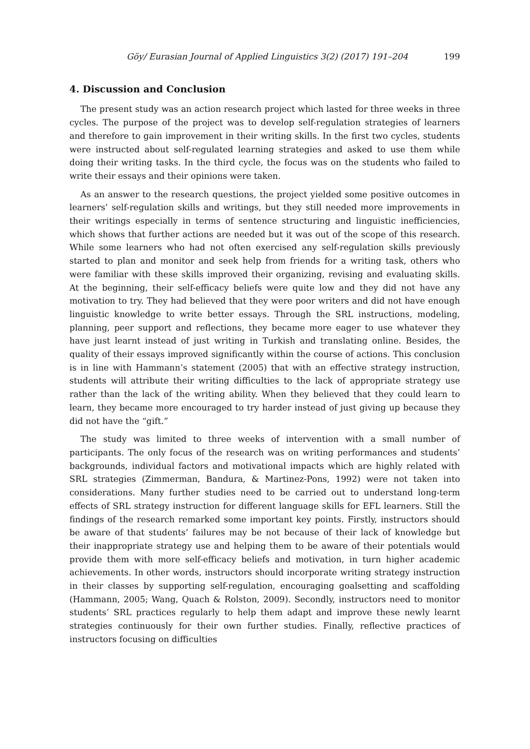Göy/ Eurasian Journal of Applied Linguistics 3(2) (2017) 191–204 199
4. Discussion and Conclusion
The present study was an action research project which lasted for three weeks in three cycles. The purpose of the project was to develop self-regulation strategies of learners and therefore to gain improvement in their writing skills. In the first two cycles, students were instructed about self-regulated learning strategies and asked to use them while doing their writing tasks. In the third cycle, the focus was on the students who failed to write their essays and their opinions were taken.
As an answer to the research questions, the project yielded some positive outcomes in learners’ self-regulation skills and writings, but they still needed more improvements in their writings especially in terms of sentence structuring and linguistic inefficiencies, which shows that further actions are needed but it was out of the scope of this research. While some learners who had not often exercised any self-regulation skills previously started to plan and monitor and seek help from friends for a writing task, others who were familiar with these skills improved their organizing, revising and evaluating skills. At the beginning, their self-efficacy beliefs were quite low and they did not have any motivation to try. They had believed that they were poor writers and did not have enough linguistic knowledge to write better essays. Through the SRL instructions, modeling, planning, peer support and reflections, they became more eager to use whatever they have just learnt instead of just writing in Turkish and translating online. Besides, the quality of their essays improved significantly within the course of actions. This conclusion is in line with Hammann’s statement (2005) that with an effective strategy instruction, students will attribute their writing difficulties to the lack of appropriate strategy use rather than the lack of the writing ability. When they believed that they could learn to learn, they became more encouraged to try harder instead of just giving up because they did not have the “gift.”
The study was limited to three weeks of intervention with a small number of participants. The only focus of the research was on writing performances and students’ backgrounds, individual factors and motivational impacts which are highly related with SRL strategies (Zimmerman, Bandura, & Martinez-Pons, 1992) were not taken into considerations. Many further studies need to be carried out to understand long-term effects of SRL strategy instruction for different language skills for EFL learners. Still the findings of the research remarked some important key points. Firstly, instructors should be aware of that students’ failures may be not because of their lack of knowledge but their inappropriate strategy use and helping them to be aware of their potentials would provide them with more self-efficacy beliefs and motivation, in turn higher academic achievements. In other words, instructors should incorporate writing strategy instruction in their classes by supporting self-regulation, encouraging goalsetting and scaffolding (Hammann, 2005; Wang, Quach & Rolston, 2009). Secondly, instructors need to monitor students’ SRL practices regularly to help them adapt and improve these newly learnt strategies continuously for their own further studies. Finally, reflective practices of instructors focusing on difficulties